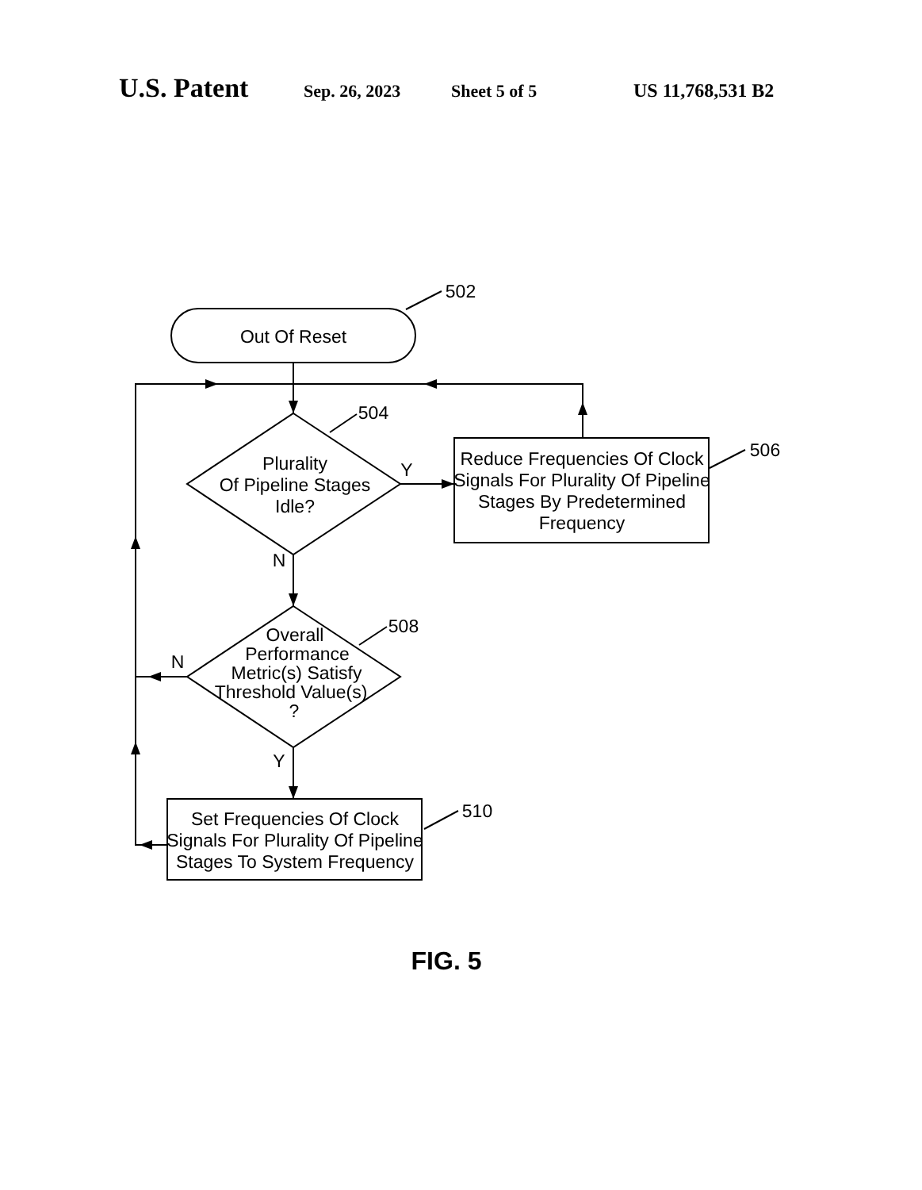U.S. Patent Sep. 26, 2023 Sheet 5 of 5 US 11,768,531 B2
Out Of Reset
Plurality
Of Pipeline Stages
Idle?
Reduce Frequencies Of Clock
Signals For Plurality Of Pipeline
Stages By Predetermined
Frequency
Overall
Performance
Metric(s) Satisfy
Threshold Value(s)
?
Set Frequencies Of Clock
Signals For Plurality Of Pipeline
Stages To System Frequency
502
504
506
508
510
Y
N
N
Y
FIG. 5